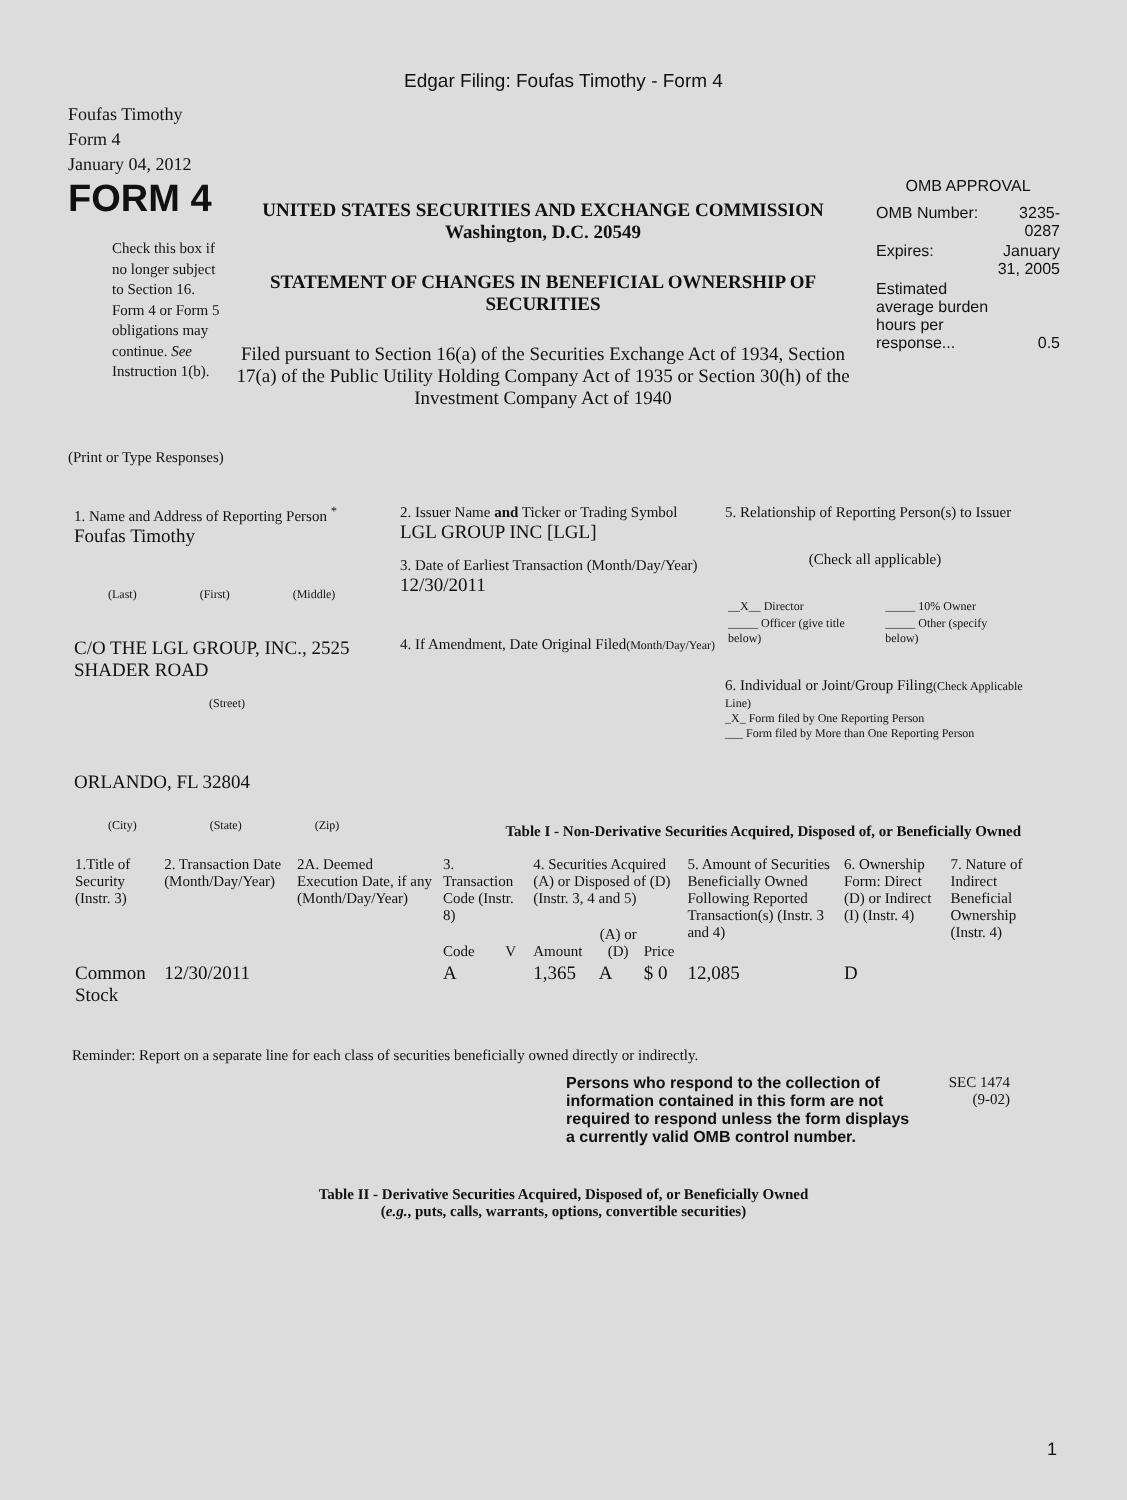Edgar Filing: Foufas Timothy - Form 4
Foufas Timothy
Form 4
January 04, 2012
FORM 4
Check this box if no longer subject to Section 16. Form 4 or Form 5 obligations may continue. See Instruction 1(b).
UNITED STATES SECURITIES AND EXCHANGE COMMISSION
Washington, D.C. 20549
STATEMENT OF CHANGES IN BENEFICIAL OWNERSHIP OF SECURITIES
Filed pursuant to Section 16(a) of the Securities Exchange Act of 1934, Section 17(a) of the Public Utility Holding Company Act of 1935 or Section 30(h) of the Investment Company Act of 1940
OMB APPROVAL
| OMB Number: | 3235-0287 |
| Expires: | January 31, 2005 |
| Estimated average burden hours per response... | 0.5 |
(Print or Type Responses)
1. Name and Address of Reporting Person <sup>*</sup>
Foufas Timothy
(Last) (First) (Middle)
C/O THE LGL GROUP, INC., 2525 SHADER ROAD
(Street)
ORLANDO, FL 32804
(City) (State) (Zip)
2. Issuer Name and Ticker or Trading Symbol
LGL GROUP INC [LGL]
3. Date of Earliest Transaction (Month/Day/Year)
12/30/2011
4. If Amendment, Date Original Filed(Month/Day/Year)
5. Relationship of Reporting Person(s) to Issuer
(Check all applicable)
| __X__ Director | _____ 10% Owner |
| _____ Officer (give title below) | _____ Other (specify below) |
6. Individual or Joint/Group Filing(Check Applicable Line)
_X_ Form filed by One Reporting Person
___ Form filed by More than One Reporting Person
Table I - Non-Derivative Securities Acquired, Disposed of, or Beneficially Owned
| 1.Title of Security (Instr. 3) | 2. Transaction Date (Month/Day/Year) | 2A. Deemed Execution Date, if any (Month/Day/Year) | 3. Transaction Code (Instr. 8) | | 4. Securities Acquired (A) or Disposed of (D) (Instr. 3, 4 and 5) | | | 5. Amount of Securities Beneficially Owned Following Reported Transaction(s) (Instr. 3 and 4) | 6. Ownership Form: Direct (D) or Indirect (I) (Instr. 4) | 7. Nature of Indirect Beneficial Ownership (Instr. 4) |
| --- | --- | --- | --- | --- | --- | --- | --- | --- | --- | --- |
| | | | Code | V | Amount | (A) or (D) | Price | | | |
| Common Stock | 12/30/2011 | | A | | 1,365 | A | $ 0 | 12,085 | D | |
Reminder: Report on a separate line for each class of securities beneficially owned directly or indirectly.
Persons who respond to the collection of information contained in this form are not required to respond unless the form displays a currently valid OMB control number.
SEC 1474
(9-02)
Table II - Derivative Securities Acquired, Disposed of, or Beneficially Owned
(e.g., puts, calls, warrants, options, convertible securities)
1